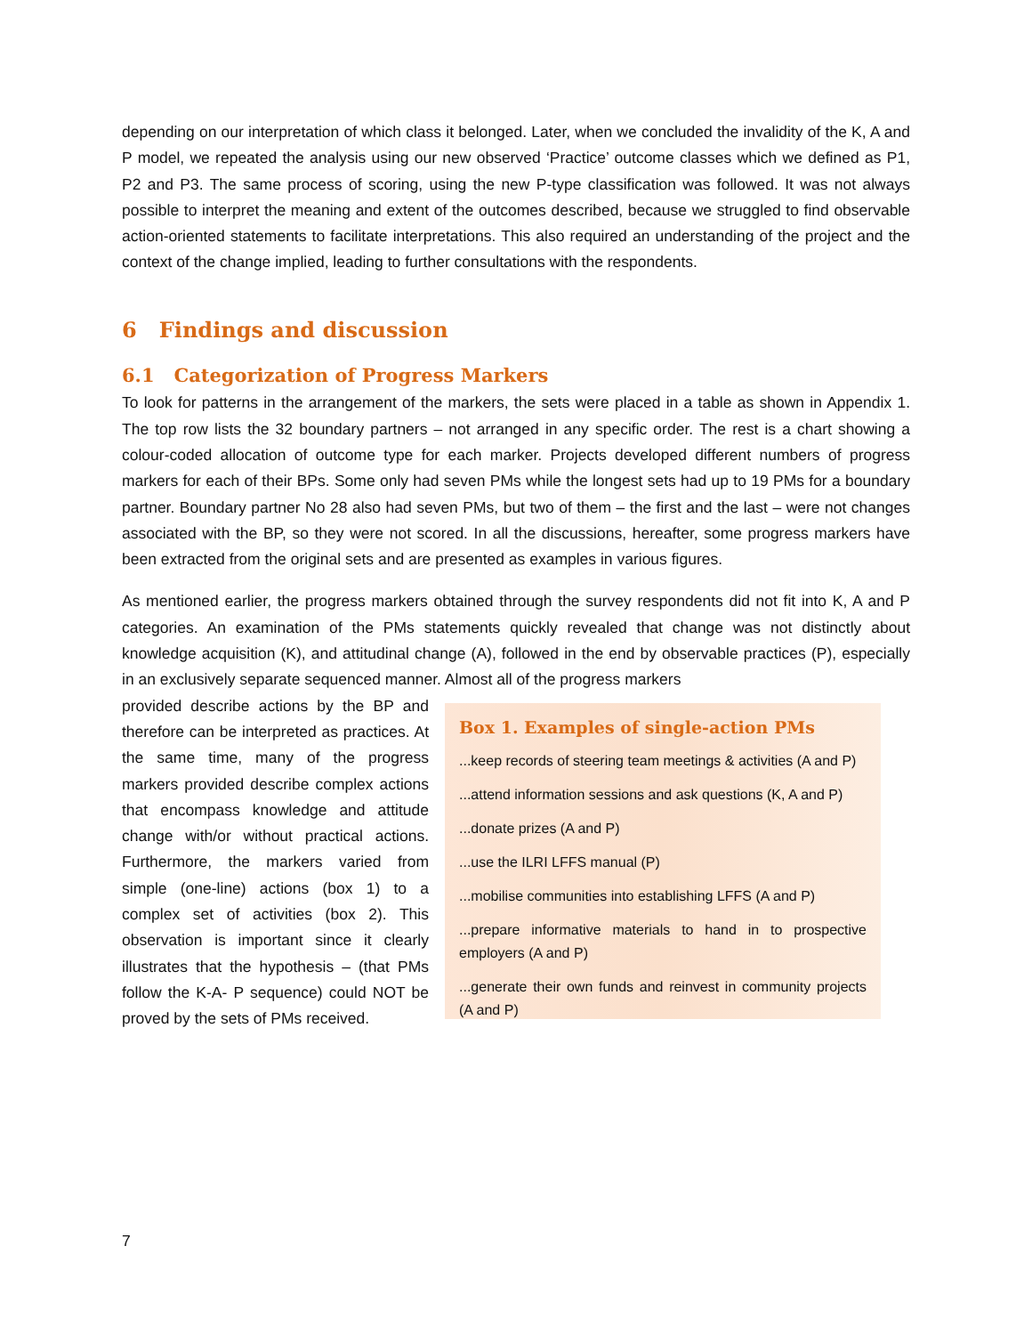depending on our interpretation of which class it belonged. Later, when we concluded the invalidity of the K, A and P model, we repeated the analysis using our new observed ‘Practice’ outcome classes which we defined as P1, P2 and P3. The same process of scoring, using the new P-type classification was followed. It was not always possible to interpret the meaning and extent of the outcomes described, because we struggled to find observable action-oriented statements to facilitate interpretations. This also required an understanding of the project and the context of the change implied, leading to further consultations with the respondents.
6 Findings and discussion
6.1 Categorization of Progress Markers
To look for patterns in the arrangement of the markers, the sets were placed in a table as shown in Appendix 1. The top row lists the 32 boundary partners – not arranged in any specific order. The rest is a chart showing a colour-coded allocation of outcome type for each marker. Projects developed different numbers of progress markers for each of their BPs. Some only had seven PMs while the longest sets had up to 19 PMs for a boundary partner. Boundary partner No 28 also had seven PMs, but two of them – the first and the last – were not changes associated with the BP, so they were not scored. In all the discussions, hereafter, some progress markers have been extracted from the original sets and are presented as examples in various figures.
As mentioned earlier, the progress markers obtained through the survey respondents did not fit into K, A and P categories. An examination of the PMs statements quickly revealed that change was not distinctly about knowledge acquisition (K), and attitudinal change (A), followed in the end by observable practices (P), especially in an exclusively separate sequenced manner. Almost all of the progress markers
provided describe actions by the BP and therefore can be interpreted as practices. At the same time, many of the progress markers provided describe complex actions that encompass knowledge and attitude change with/or without practical actions. Furthermore, the markers varied from simple (one-line) actions (box 1) to a complex set of activities (box 2). This observation is important since it clearly illustrates that the hypothesis – (that PMs follow the K-A- P sequence) could NOT be proved by the sets of PMs received.
Box 1. Examples of single-action PMs
...keep records of steering team meetings & activities (A and P)
...attend information sessions and ask questions (K, A and P)
...donate prizes (A and P)
...use the ILRI LFFS manual (P)
...mobilise communities into establishing LFFS (A and P)
...prepare informative materials to hand in to prospective employers (A and P)
...generate their own funds and reinvest in community projects (A and P)
7